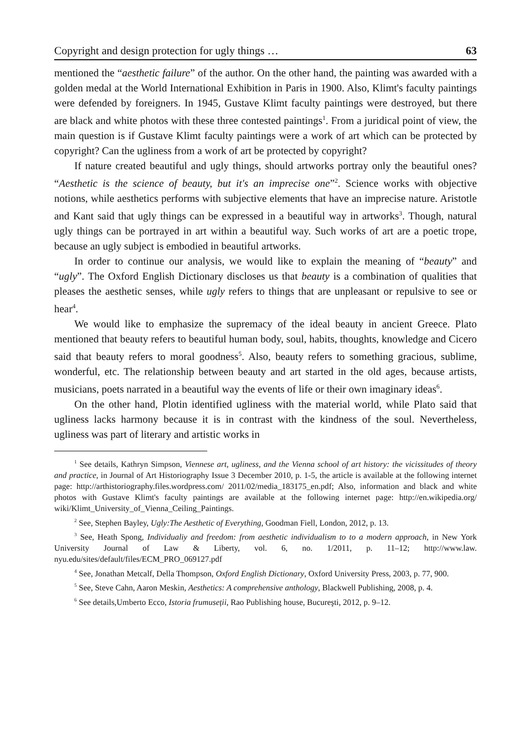Copyright and design protection for ugly things … 63
mentioned the “aesthetic failure” of the author. On the other hand, the painting was awarded with a golden medal at the World International Exhibition in Paris in 1900. Also, Klimt's faculty paintings were defended by foreigners. In 1945, Gustave Klimt faculty paintings were destroyed, but there are black and white photos with these three contested paintings<sup>1</sup>. From a juridical point of view, the main question is if Gustave Klimt faculty paintings were a work of art which can be protected by copyright? Can the ugliness from a work of art be protected by copyright?
If nature created beautiful and ugly things, should artworks portray only the beautiful ones? “Aesthetic is the science of beauty, but it's an imprecise one”<sup>2</sup>. Science works with objective notions, while aesthetics performs with subjective elements that have an imprecise nature. Aristotle and Kant said that ugly things can be expressed in a beautiful way in artworks<sup>3</sup>. Though, natural ugly things can be portrayed in art within a beautiful way. Such works of art are a poetic trope, because an ugly subject is embodied in beautiful artworks.
In order to continue our analysis, we would like to explain the meaning of “beauty” and “ugly”. The Oxford English Dictionary discloses us that beauty is a combination of qualities that pleases the aesthetic senses, while ugly refers to things that are unpleasant or repulsive to see or hear<sup>4</sup>.
We would like to emphasize the supremacy of the ideal beauty in ancient Greece. Plato mentioned that beauty refers to beautiful human body, soul, habits, thoughts, knowledge and Cicero said that beauty refers to moral goodness<sup>5</sup>. Also, beauty refers to something gracious, sublime, wonderful, etc. The relationship between beauty and art started in the old ages, because artists, musicians, poets narrated in a beautiful way the events of life or their own imaginary ideas<sup>6</sup>.
On the other hand, Plotin identified ugliness with the material world, while Plato said that ugliness lacks harmony because it is in contrast with the kindness of the soul. Nevertheless, ugliness was part of literary and artistic works in
<sup>1</sup> See details, Kathryn Simpson, Viennese art, ugliness, and the Vienna school of art history: the vicissitudes of theory and practice, in Journal of Art Historiography Issue 3 December 2010, p. 1-5, the article is available at the following internet page: http://arthistoriography.files.wordpress.com/ 2011/02/media_183175_en.pdf; Also, information and black and white photos with Gustave Klimt's faculty paintings are available at the following internet page: http://en.wikipedia.org/ wiki/Klimt_University_of_Vienna_Ceiling_Paintings.
<sup>2</sup> See, Stephen Bayley, Ugly:The Aesthetic of Everything, Goodman Fiell, London, 2012, p. 13.
<sup>3</sup> See, Heath Spong, Individualiy and freedom: from aesthetic individualism to to a modern approach, in New York University Journal of Law & Liberty, vol. 6, no. 1/2011, p. 11–12; http://www.law. nyu.edu/sites/default/files/ECM_PRO_069127.pdf
<sup>4</sup> See, Jonathan Metcalf, Della Thompson, Oxford English Dictionary, Oxford University Press, 2003, p. 77, 900.
<sup>5</sup> See, Steve Cahn, Aaron Meskin, Aesthetics: A comprehensive anthology, Blackwell Publishing, 2008, p. 4.
<sup>6</sup> See details,Umberto Ecco, Istoria frumuseții, Rao Publishing house, Bucureşti, 2012, p. 9–12.